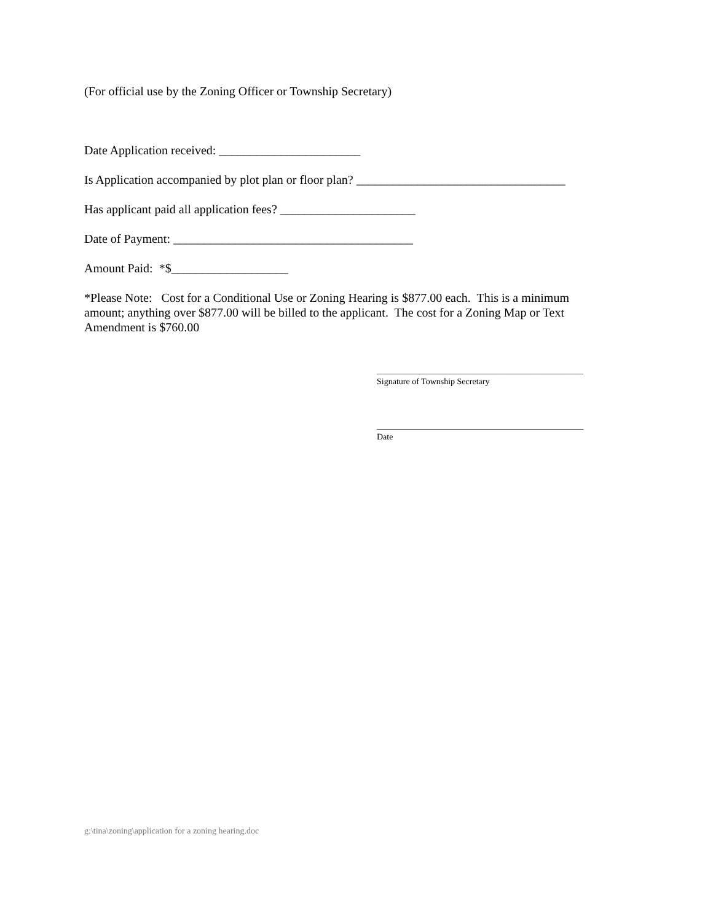(For official use by the Zoning Officer or Township Secretary)
Date Application received: _______________________
Is Application accompanied by plot plan or floor plan? __________________________________
Has applicant paid all application fees? ______________________
Date of Payment: _______________________________________
Amount Paid: *$___________________
*Please Note: Cost for a Conditional Use or Zoning Hearing is $877.00 each. This is a minimum amount; anything over $877.00 will be billed to the applicant. The cost for a Zoning Map or Text Amendment is $760.00
________________________________________________
Signature of Township Secretary
________________________________________________
Date
g:\tina\zoning\application for a zoning hearing.doc